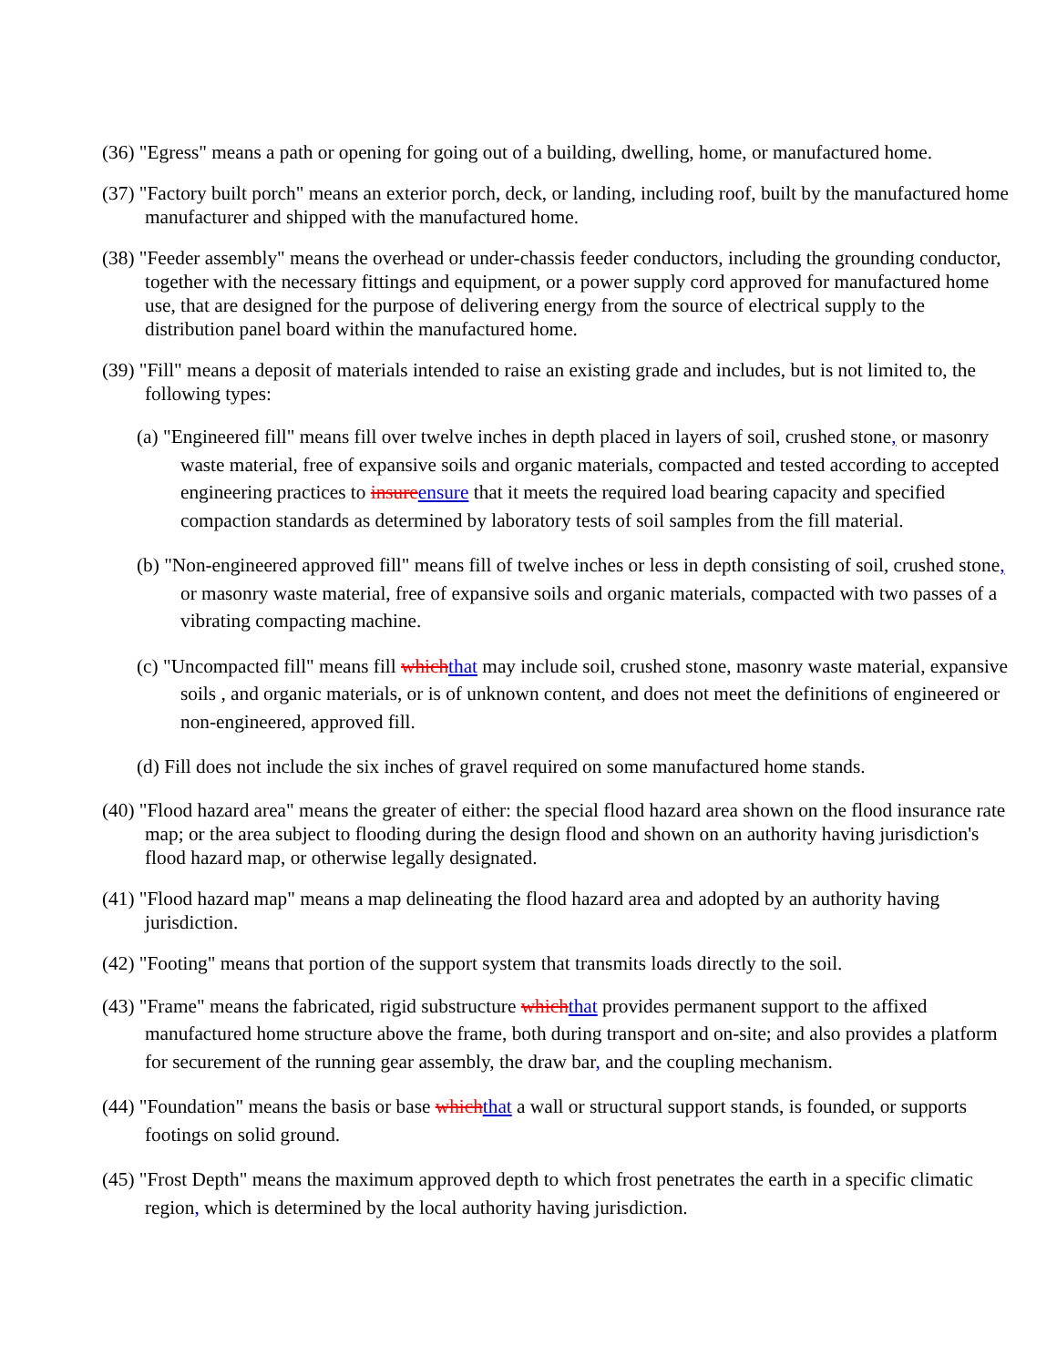(36) "Egress" means a path or opening for going out of a building, dwelling, home, or manufactured home.
(37) "Factory built porch" means an exterior porch, deck, or landing, including roof, built by the manufactured home manufacturer and shipped with the manufactured home.
(38) "Feeder assembly" means the overhead or under-chassis feeder conductors, including the grounding conductor, together with the necessary fittings and equipment, or a power supply cord approved for manufactured home use, that are designed for the purpose of delivering energy from the source of electrical supply to the distribution panel board within the manufactured home.
(39) "Fill" means a deposit of materials intended to raise an existing grade and includes, but is not limited to, the following types:
(a) "Engineered fill" means fill over twelve inches in depth placed in layers of soil, crushed stone, or masonry waste material, free of expansive soils and organic materials, compacted and tested according to accepted engineering practices to insureensure that it meets the required load bearing capacity and specified compaction standards as determined by laboratory tests of soil samples from the fill material.
(b) "Non-engineered approved fill" means fill of twelve inches or less in depth consisting of soil, crushed stone, or masonry waste material, free of expansive soils and organic materials, compacted with two passes of a vibrating compacting machine.
(c) "Uncompacted fill" means fill whichthat may include soil, crushed stone, masonry waste material, expansive soils , and organic materials, or is of unknown content, and does not meet the definitions of engineered or non-engineered, approved fill.
(d) Fill does not include the six inches of gravel required on some manufactured home stands.
(40) "Flood hazard area" means the greater of either: the special flood hazard area shown on the flood insurance rate map; or the area subject to flooding during the design flood and shown on an authority having jurisdiction's flood hazard map, or otherwise legally designated.
(41) "Flood hazard map" means a map delineating the flood hazard area and adopted by an authority having jurisdiction.
(42) "Footing" means that portion of the support system that transmits loads directly to the soil.
(43) "Frame" means the fabricated, rigid substructure whichthat provides permanent support to the affixed manufactured home structure above the frame, both during transport and on-site; and also provides a platform for securement of the running gear assembly, the draw bar, and the coupling mechanism.
(44) "Foundation" means the basis or base whichthat a wall or structural support stands, is founded, or supports footings on solid ground.
(45) "Frost Depth" means the maximum approved depth to which frost penetrates the earth in a specific climatic region, which is determined by the local authority having jurisdiction.